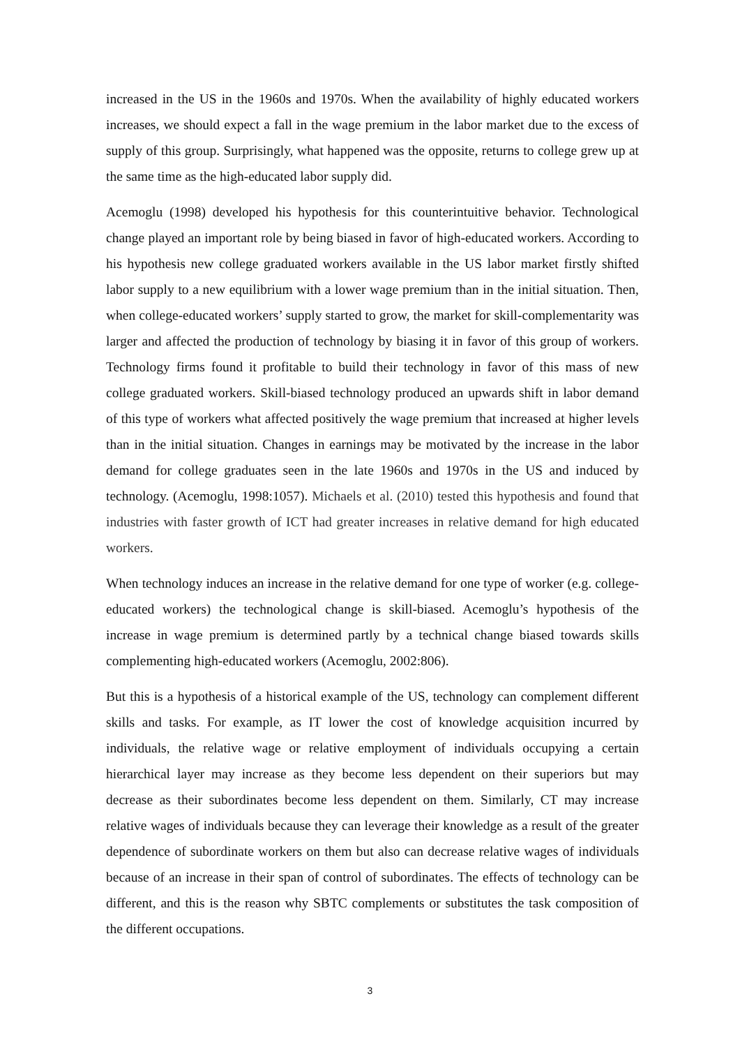increased in the US in the 1960s and 1970s. When the availability of highly educated workers increases, we should expect a fall in the wage premium in the labor market due to the excess of supply of this group. Surprisingly, what happened was the opposite, returns to college grew up at the same time as the high-educated labor supply did.
Acemoglu (1998) developed his hypothesis for this counterintuitive behavior. Technological change played an important role by being biased in favor of high-educated workers. According to his hypothesis new college graduated workers available in the US labor market firstly shifted labor supply to a new equilibrium with a lower wage premium than in the initial situation. Then, when college-educated workers’ supply started to grow, the market for skill-complementarity was larger and affected the production of technology by biasing it in favor of this group of workers. Technology firms found it profitable to build their technology in favor of this mass of new college graduated workers. Skill-biased technology produced an upwards shift in labor demand of this type of workers what affected positively the wage premium that increased at higher levels than in the initial situation. Changes in earnings may be motivated by the increase in the labor demand for college graduates seen in the late 1960s and 1970s in the US and induced by technology. (Acemoglu, 1998:1057). Michaels et al. (2010) tested this hypothesis and found that industries with faster growth of ICT had greater increases in relative demand for high educated workers.
When technology induces an increase in the relative demand for one type of worker (e.g. college-educated workers) the technological change is skill-biased. Acemoglu’s hypothesis of the increase in wage premium is determined partly by a technical change biased towards skills complementing high-educated workers (Acemoglu, 2002:806).
But this is a hypothesis of a historical example of the US, technology can complement different skills and tasks. For example, as IT lower the cost of knowledge acquisition incurred by individuals, the relative wage or relative employment of individuals occupying a certain hierarchical layer may increase as they become less dependent on their superiors but may decrease as their subordinates become less dependent on them. Similarly, CT may increase relative wages of individuals because they can leverage their knowledge as a result of the greater dependence of subordinate workers on them but also can decrease relative wages of individuals because of an increase in their span of control of subordinates. The effects of technology can be different, and this is the reason why SBTC complements or substitutes the task composition of the different occupations.
3